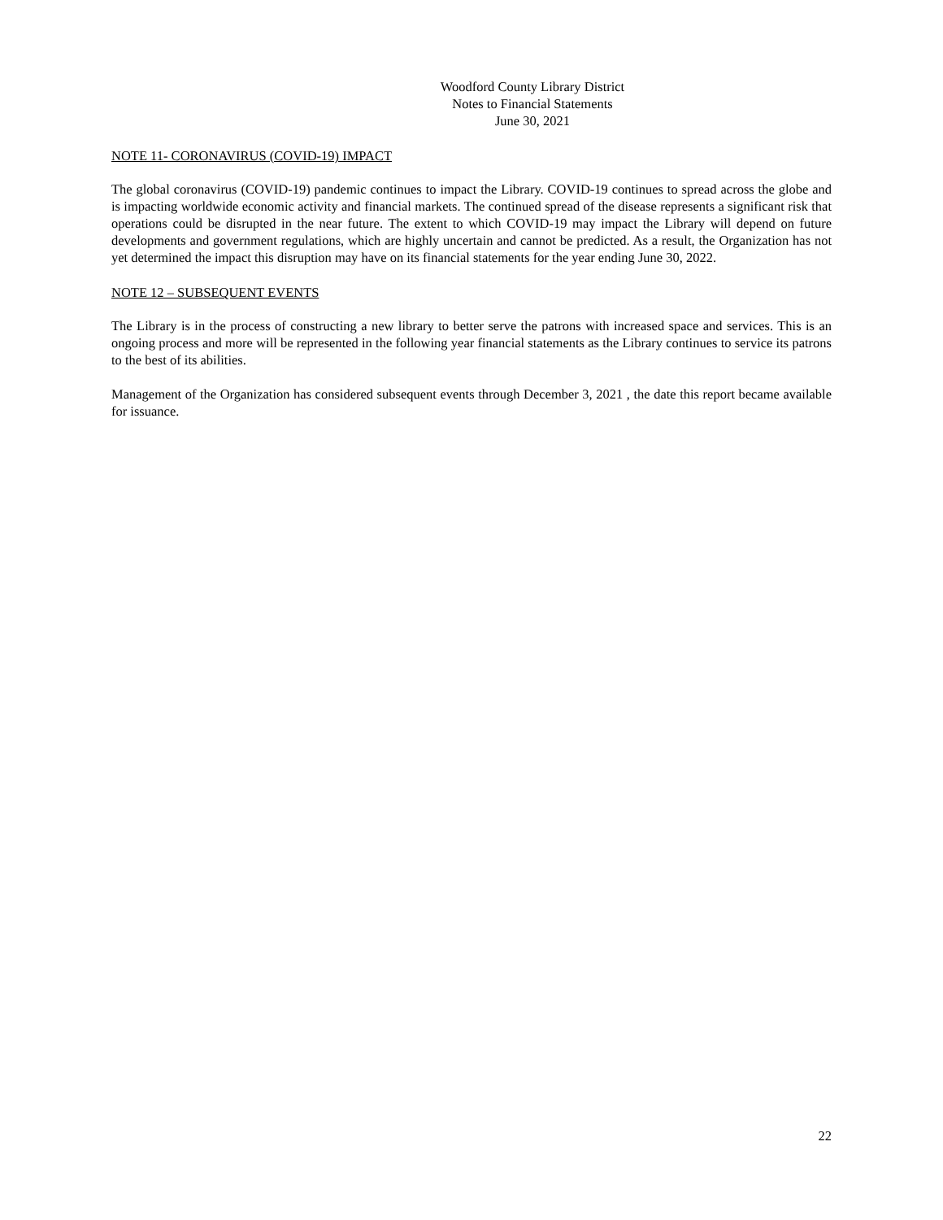Woodford County Library District
Notes to Financial Statements
June 30, 2021
NOTE 11- CORONAVIRUS (COVID-19) IMPACT
The global coronavirus (COVID-19) pandemic continues to impact the Library. COVID-19 continues to spread across the globe and is impacting worldwide economic activity and financial markets. The continued spread of the disease represents a significant risk that operations could be disrupted in the near future. The extent to which COVID-19 may impact the Library will depend on future developments and government regulations, which are highly uncertain and cannot be predicted. As a result, the Organization has not yet determined the impact this disruption may have on its financial statements for the year ending June 30, 2022.
NOTE 12 – SUBSEQUENT EVENTS
The Library is in the process of constructing a new library to better serve the patrons with increased space and services. This is an ongoing process and more will be represented in the following year financial statements as the Library continues to service its patrons to the best of its abilities.
Management of the Organization has considered subsequent events through December 3, 2021 , the date this report became available for issuance.
22